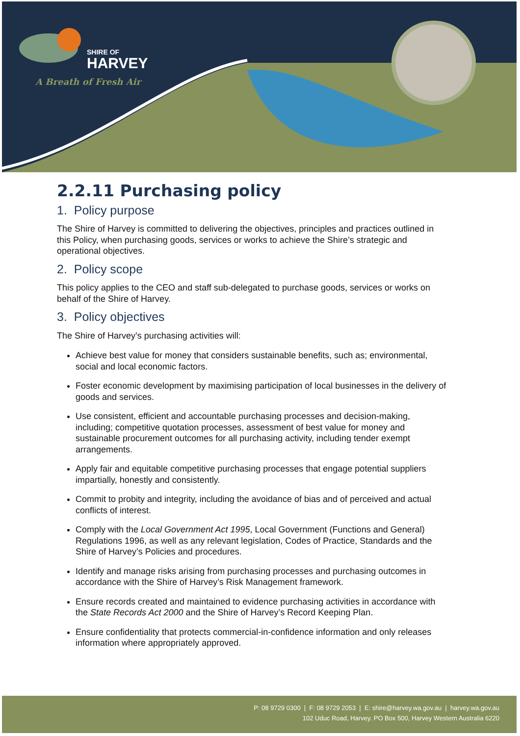SHIRE OF
HARVEY
A Breath of Fresh Air
2.2.11 Purchasing policy
1. Policy purpose
The Shire of Harvey is committed to delivering the objectives, principles and practices outlined in this Policy, when purchasing goods, services or works to achieve the Shire’s strategic and operational objectives.
2. Policy scope
This policy applies to the CEO and staff sub-delegated to purchase goods, services or works on behalf of the Shire of Harvey.
3. Policy objectives
The Shire of Harvey’s purchasing activities will:
Achieve best value for money that considers sustainable benefits, such as; environmental, social and local economic factors.
Foster economic development by maximising participation of local businesses in the delivery of goods and services.
Use consistent, efficient and accountable purchasing processes and decision-making, including; competitive quotation processes, assessment of best value for money and sustainable procurement outcomes for all purchasing activity, including tender exempt arrangements.
Apply fair and equitable competitive purchasing processes that engage potential suppliers impartially, honestly and consistently.
Commit to probity and integrity, including the avoidance of bias and of perceived and actual conflicts of interest.
Comply with the Local Government Act 1995, Local Government (Functions and General) Regulations 1996, as well as any relevant legislation, Codes of Practice, Standards and the Shire of Harvey’s Policies and procedures.
Identify and manage risks arising from purchasing processes and purchasing outcomes in accordance with the Shire of Harvey’s Risk Management framework.
Ensure records created and maintained to evidence purchasing activities in accordance with the State Records Act 2000 and the Shire of Harvey’s Record Keeping Plan.
Ensure confidentiality that protects commercial-in-confidence information and only releases information where appropriately approved.
P: 08 9729 0300 | F: 08 9729 2053 | E: shire@harvey.wa.gov.au | harvey.wa.gov.au
102 Uduc Road, Harvey. PO Box 500, Harvey Western Australia 6220